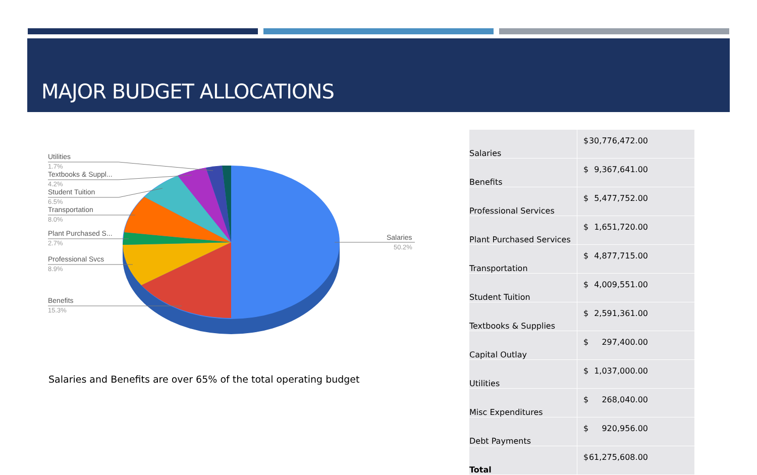MAJOR BUDGET ALLOCATIONS
Utilities
Textbooks & Suppl...
Student Tuition
Transportation
Plant Purchased S...
Professional Svcs
Benefits
Salaries
1.7%
4.2%
6.5%
8.0%
2.7%
8.9%
15.3%
50.2%
Salaries and Benefits are over 65% of the total operating budget
| Salaries | $ 30,776,472.00 |
| Benefits | $ 9,367,641.00 |
| Professional Services | $ 5,477,752.00 |
| Plant Purchased Services | $ 1,651,720.00 |
| Transportation | $ 4,877,715.00 |
| Student Tuition | $ 4,009,551.00 |
| Textbooks & Supplies | $ 2,591,361.00 |
| Capital Outlay | $ 297,400.00 |
| Utilities | $ 1,037,000.00 |
| Misc Expenditures | $ 268,040.00 |
| Debt Payments | $ 920,956.00 |
| Total | $ 61,275,608.00 |